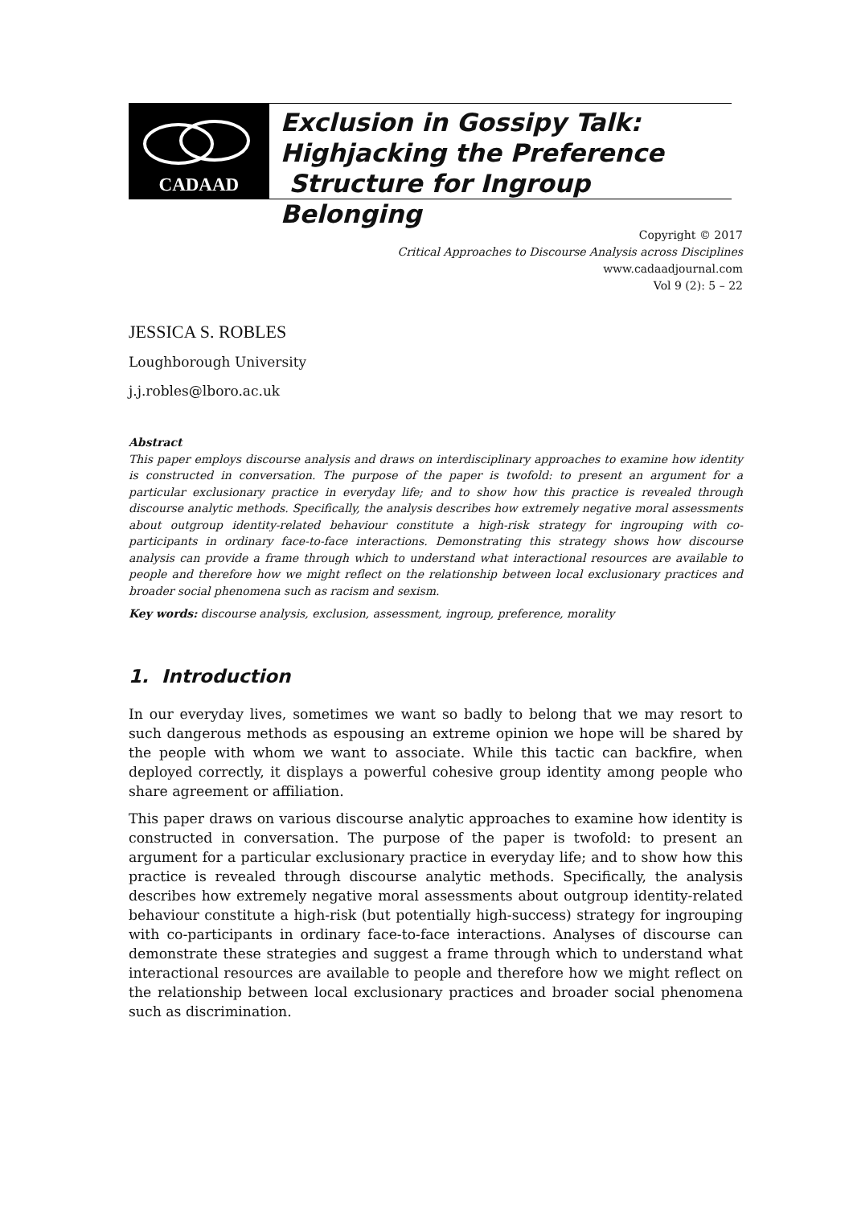CADAAD
Exclusion in Gossipy Talk:
Highjacking the Preference
Structure for Ingroup Belonging
Copyright © 2017
Critical Approaches to Discourse Analysis across Disciplines
www.cadaadjournal.com
Vol 9 (2): 5 – 22
JESSICA S. ROBLES
Loughborough University
j.j.robles@lboro.ac.uk
Abstract
This paper employs discourse analysis and draws on interdisciplinary approaches to examine how identity is constructed in conversation. The purpose of the paper is twofold: to present an argument for a particular exclusionary practice in everyday life; and to show how this practice is revealed through discourse analytic methods. Specifically, the analysis describes how extremely negative moral assessments about outgroup identity-related behaviour constitute a high-risk strategy for ingrouping with co-participants in ordinary face-to-face interactions. Demonstrating this strategy shows how discourse analysis can provide a frame through which to understand what interactional resources are available to people and therefore how we might reflect on the relationship between local exclusionary practices and broader social phenomena such as racism and sexism.
Key words: discourse analysis, exclusion, assessment, ingroup, preference, morality
1. Introduction
In our everyday lives, sometimes we want so badly to belong that we may resort to such dangerous methods as espousing an extreme opinion we hope will be shared by the people with whom we want to associate. While this tactic can backfire, when deployed correctly, it displays a powerful cohesive group identity among people who share agreement or affiliation.
This paper draws on various discourse analytic approaches to examine how identity is constructed in conversation. The purpose of the paper is twofold: to present an argument for a particular exclusionary practice in everyday life; and to show how this practice is revealed through discourse analytic methods. Specifically, the analysis describes how extremely negative moral assessments about outgroup identity-related behaviour constitute a high-risk (but potentially high-success) strategy for ingrouping with co-participants in ordinary face-to-face interactions. Analyses of discourse can demonstrate these strategies and suggest a frame through which to understand what interactional resources are available to people and therefore how we might reflect on the relationship between local exclusionary practices and broader social phenomena such as discrimination.